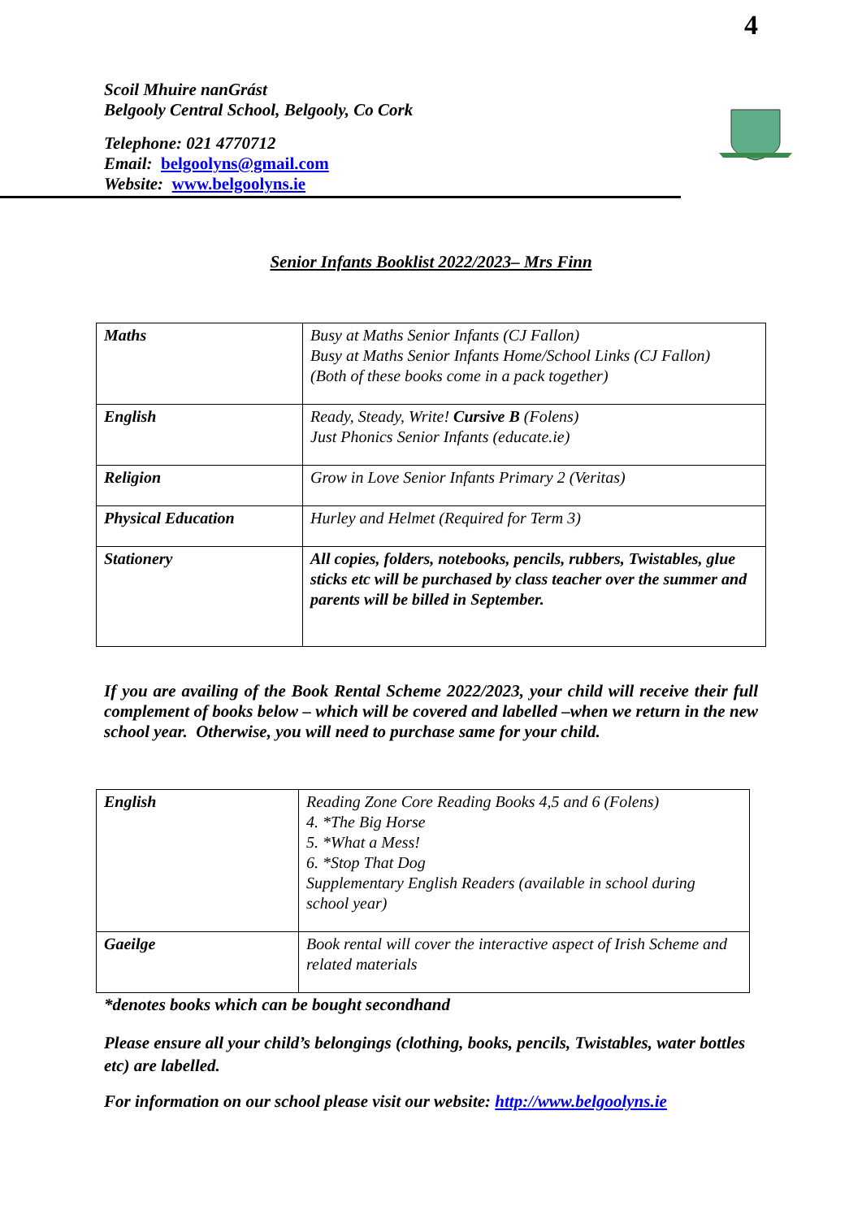4
Scoil Mhuire nanGrást
Belgooly Central School, Belgooly, Co Cork
Telephone: 021 4770712
Email: belgoolyns@gmail.com
Website: www.belgoolyns.ie
Senior Infants Booklist 2022/2023– Mrs Finn
| Maths | Busy at Maths Senior Infants (CJ Fallon) Busy at Maths Senior Infants Home/School Links (CJ Fallon) (Both of these books come in a pack together) |
| English | Ready, Steady, Write! Cursive B (Folens) Just Phonics Senior Infants (educate.ie) |
| Religion | Grow in Love Senior Infants Primary 2 (Veritas) |
| Physical Education | Hurley and Helmet (Required for Term 3) |
| Stationery | All copies, folders, notebooks, pencils, rubbers, Twistables, glue sticks etc will be purchased by class teacher over the summer and parents will be billed in September. |
If you are availing of the Book Rental Scheme 2022/2023, your child will receive their full complement of books below – which will be covered and labelled –when we return in the new school year. Otherwise, you will need to purchase same for your child.
| English | Reading Zone Core Reading Books 4,5 and 6 (Folens) 4. *The Big Horse 5. *What a Mess! 6. *Stop That Dog Supplementary English Readers (available in school during school year) |
| Gaeilge | Book rental will cover the interactive aspect of Irish Scheme and related materials |
*denotes books which can be bought secondhand
Please ensure all your child’s belongings (clothing, books, pencils, Twistables, water bottles etc) are labelled.
For information on our school please visit our website: http://www.belgoolyns.ie